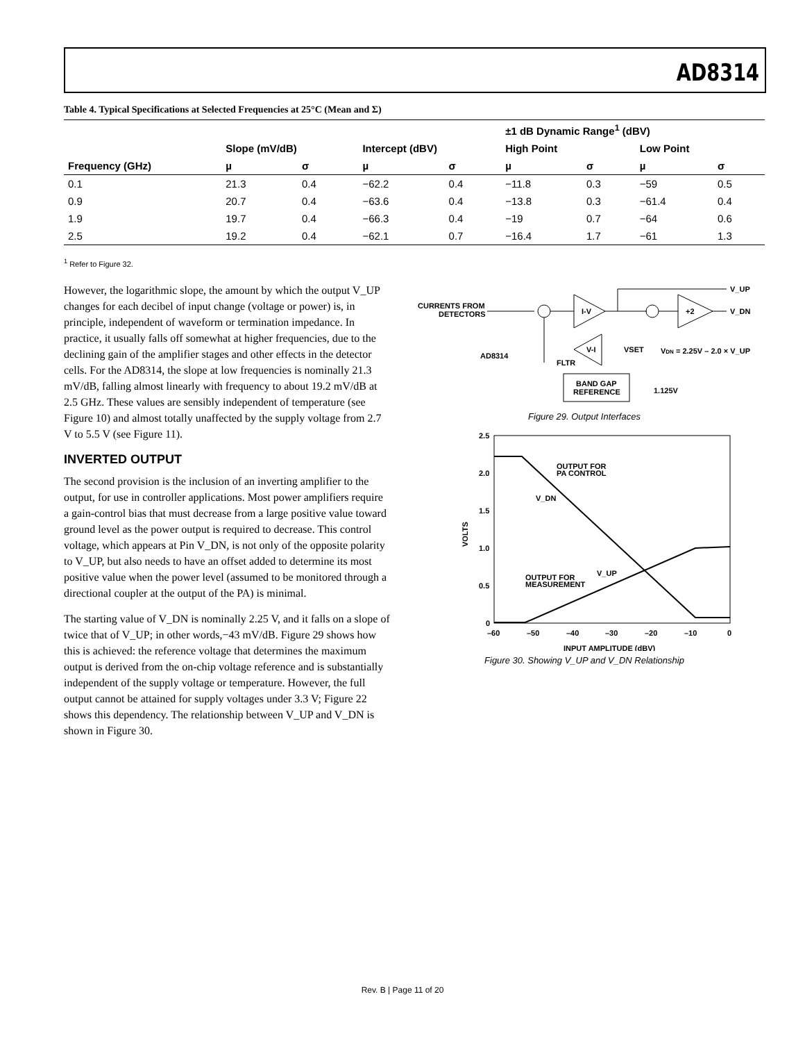AD8314
Table 4. Typical Specifications at Selected Frequencies at 25°C (Mean and Σ)
| | | | | | ±1 dB Dynamic Range<sup>1</sup> (dBV) | | | |
| --- | --- | --- | --- | --- | --- | --- | --- | --- |
| | Slope (mV/dB) | | Intercept (dBV) | | High Point | | Low Point | |
| Frequency (GHz) | µ | σ | µ | σ | µ | σ | µ | σ |
| 0.1 | 21.3 | 0.4 | −62.2 | 0.4 | −11.8 | 0.3 | −59 | 0.5 |
| 0.9 | 20.7 | 0.4 | −63.6 | 0.4 | −13.8 | 0.3 | −61.4 | 0.4 |
| 1.9 | 19.7 | 0.4 | −66.3 | 0.4 | −19 | 0.7 | −64 | 0.6 |
| 2.5 | 19.2 | 0.4 | −62.1 | 0.7 | −16.4 | 1.7 | −61 | 1.3 |
<sup>1</sup> Refer to Figure 32.
However, the logarithmic slope, the amount by which the output V_UP changes for each decibel of input change (voltage or power) is, in principle, independent of waveform or termination impedance. In practice, it usually falls off somewhat at higher frequencies, due to the declining gain of the amplifier stages and other effects in the detector cells. For the AD8314, the slope at low frequencies is nominally 21.3 mV/dB, falling almost linearly with frequency to about 19.2 mV/dB at 2.5 GHz. These values are sensibly independent of temperature (see Figure 10) and almost totally unaffected by the supply voltage from 2.7 V to 5.5 V (see Figure 11).
INVERTED OUTPUT
The second provision is the inclusion of an inverting amplifier to the output, for use in controller applications. Most power amplifiers require a gain-control bias that must decrease from a large positive value toward ground level as the power output is required to decrease. This control voltage, which appears at Pin V_DN, is not only of the opposite polarity to V_UP, but also needs to have an offset added to determine its most positive value when the power level (assumed to be monitored through a directional coupler at the output of the PA) is minimal.
The starting value of V_DN is nominally 2.25 V, and it falls on a slope of twice that of V_UP; in other words,−43 mV/dB. Figure 29 shows how this is achieved: the reference voltage that determines the maximum output is derived from the on-chip voltage reference and is substantially independent of the supply voltage or temperature. However, the full output cannot be attained for supply voltages under 3.3 V; Figure 22 shows this dependency. The relationship between V_UP and V_DN is shown in Figure 30.
CURRENTS FROM
DETECTORS
I-V
V_UP
+2
V_DN
AD8314
V-I
VSET
VDN = 2.25V – 2.0 × V_UP
FLTR
BAND GAP
REFERENCE
1.125V
Figure 29. Output Interfaces
2.5
2.0
1.5
1.0
0.5
0
–60
–50
–40
–30
–20
–10
0
INPUT AMPLITUDE (dBV)
VOLTS
OUTPUT FOR
PA CONTROL
V_DN
V_UP
OUTPUT FOR
MEASUREMENT
Figure 30. Showing V_UP and V_DN Relationship
Rev. B | Page 11 of 20